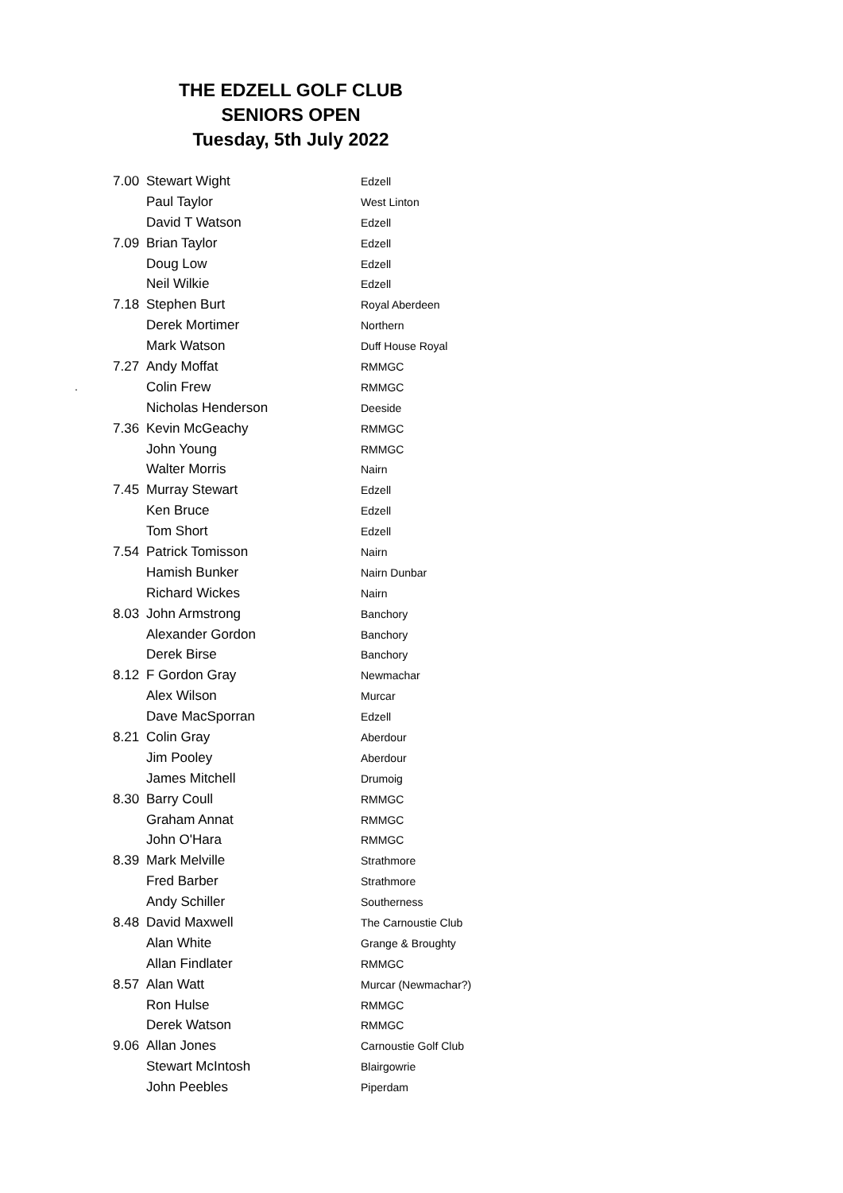THE EDZELL GOLF CLUB
SENIORS OPEN
Tuesday, 5th July 2022
.
| 7.00 | Stewart Wight | Edzell |
| | Paul Taylor | West Linton |
| | David T Watson | Edzell |
| 7.09 | Brian Taylor | Edzell |
| | Doug Low | Edzell |
| | Neil Wilkie | Edzell |
| 7.18 | Stephen Burt | Royal Aberdeen |
| | Derek Mortimer | Northern |
| | Mark Watson | Duff House Royal |
| 7.27 | Andy Moffat | RMMGC |
| | Colin Frew | RMMGC |
| | Nicholas Henderson | Deeside |
| 7.36 | Kevin McGeachy | RMMGC |
| | John Young | RMMGC |
| | Walter Morris | Nairn |
| 7.45 | Murray Stewart | Edzell |
| | Ken Bruce | Edzell |
| | Tom Short | Edzell |
| 7.54 | Patrick Tomisson | Nairn |
| | Hamish Bunker | Nairn Dunbar |
| | Richard Wickes | Nairn |
| 8.03 | John Armstrong | Banchory |
| | Alexander Gordon | Banchory |
| | Derek Birse | Banchory |
| 8.12 | F Gordon Gray | Newmachar |
| | Alex Wilson | Murcar |
| | Dave MacSporran | Edzell |
| 8.21 | Colin Gray | Aberdour |
| | Jim Pooley | Aberdour |
| | James Mitchell | Drumoig |
| 8.30 | Barry Coull | RMMGC |
| | Graham Annat | RMMGC |
| | John O'Hara | RMMGC |
| 8.39 | Mark Melville | Strathmore |
| | Fred Barber | Strathmore |
| | Andy Schiller | Southerness |
| 8.48 | David Maxwell | The Carnoustie Club |
| | Alan White | Grange & Broughty |
| | Allan Findlater | RMMGC |
| 8.57 | Alan Watt | Murcar (Newmachar?) |
| | Ron Hulse | RMMGC |
| | Derek Watson | RMMGC |
| 9.06 | Allan Jones | Carnoustie Golf Club |
| | Stewart McIntosh | Blairgowrie |
| | John Peebles | Piperdam |